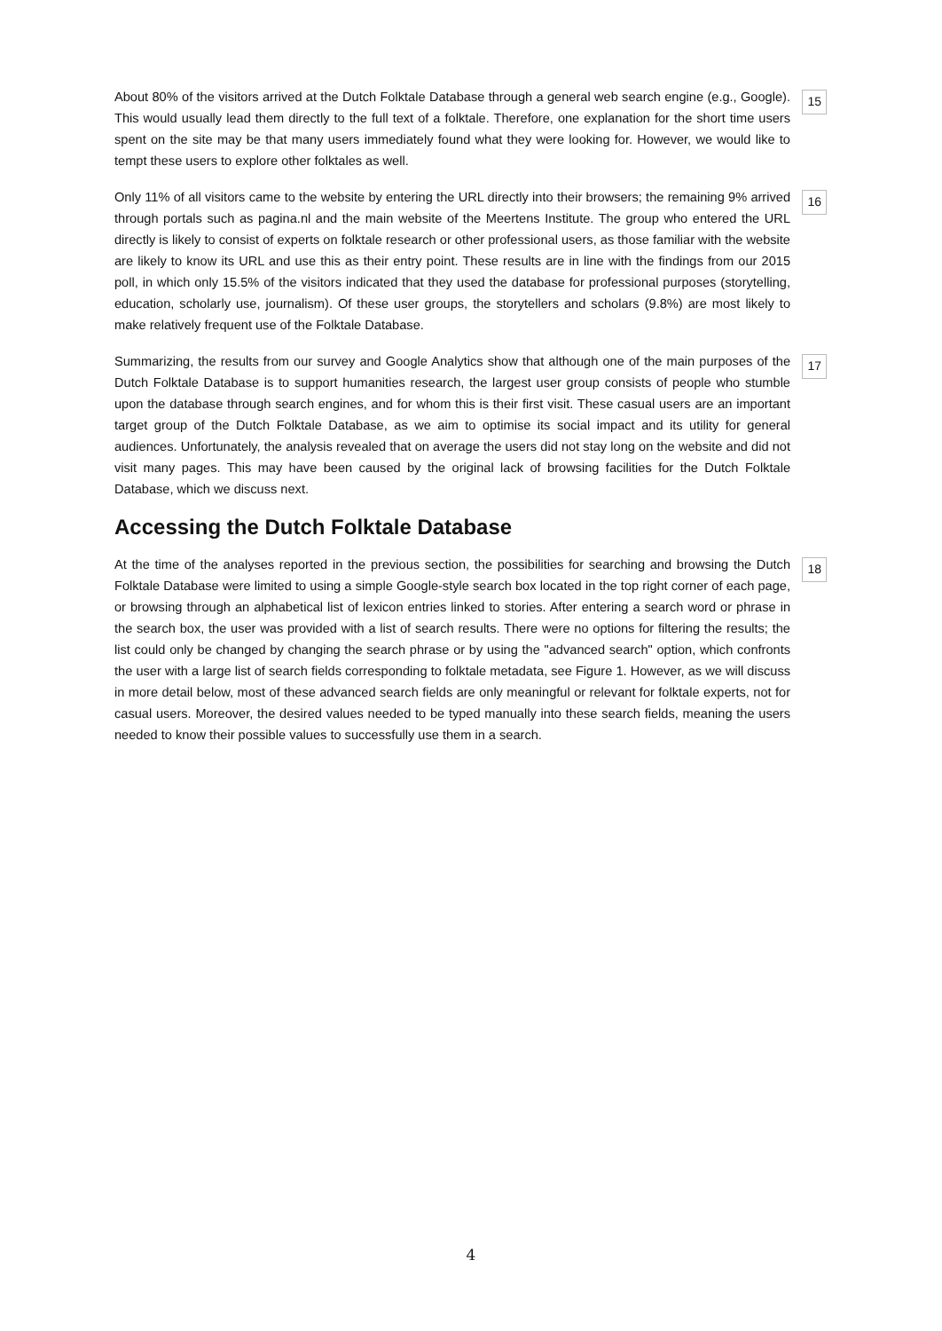About 80% of the visitors arrived at the Dutch Folktale Database through a general web search engine (e.g., Google). This would usually lead them directly to the full text of a folktale. Therefore, one explanation for the short time users spent on the site may be that many users immediately found what they were looking for. However, we would like to tempt these users to explore other folktales as well.
15
Only 11% of all visitors came to the website by entering the URL directly into their browsers; the remaining 9% arrived through portals such as pagina.nl and the main website of the Meertens Institute. The group who entered the URL directly is likely to consist of experts on folktale research or other professional users, as those familiar with the website are likely to know its URL and use this as their entry point. These results are in line with the findings from our 2015 poll, in which only 15.5% of the visitors indicated that they used the database for professional purposes (storytelling, education, scholarly use, journalism). Of these user groups, the storytellers and scholars (9.8%) are most likely to make relatively frequent use of the Folktale Database.
16
Summarizing, the results from our survey and Google Analytics show that although one of the main purposes of the Dutch Folktale Database is to support humanities research, the largest user group consists of people who stumble upon the database through search engines, and for whom this is their first visit. These casual users are an important target group of the Dutch Folktale Database, as we aim to optimise its social impact and its utility for general audiences. Unfortunately, the analysis revealed that on average the users did not stay long on the website and did not visit many pages. This may have been caused by the original lack of browsing facilities for the Dutch Folktale Database, which we discuss next.
17
Accessing the Dutch Folktale Database
At the time of the analyses reported in the previous section, the possibilities for searching and browsing the Dutch Folktale Database were limited to using a simple Google-style search box located in the top right corner of each page, or browsing through an alphabetical list of lexicon entries linked to stories. After entering a search word or phrase in the search box, the user was provided with a list of search results. There were no options for filtering the results; the list could only be changed by changing the search phrase or by using the "advanced search" option, which confronts the user with a large list of search fields corresponding to folktale metadata, see Figure 1. However, as we will discuss in more detail below, most of these advanced search fields are only meaningful or relevant for folktale experts, not for casual users. Moreover, the desired values needed to be typed manually into these search fields, meaning the users needed to know their possible values to successfully use them in a search.
18
4